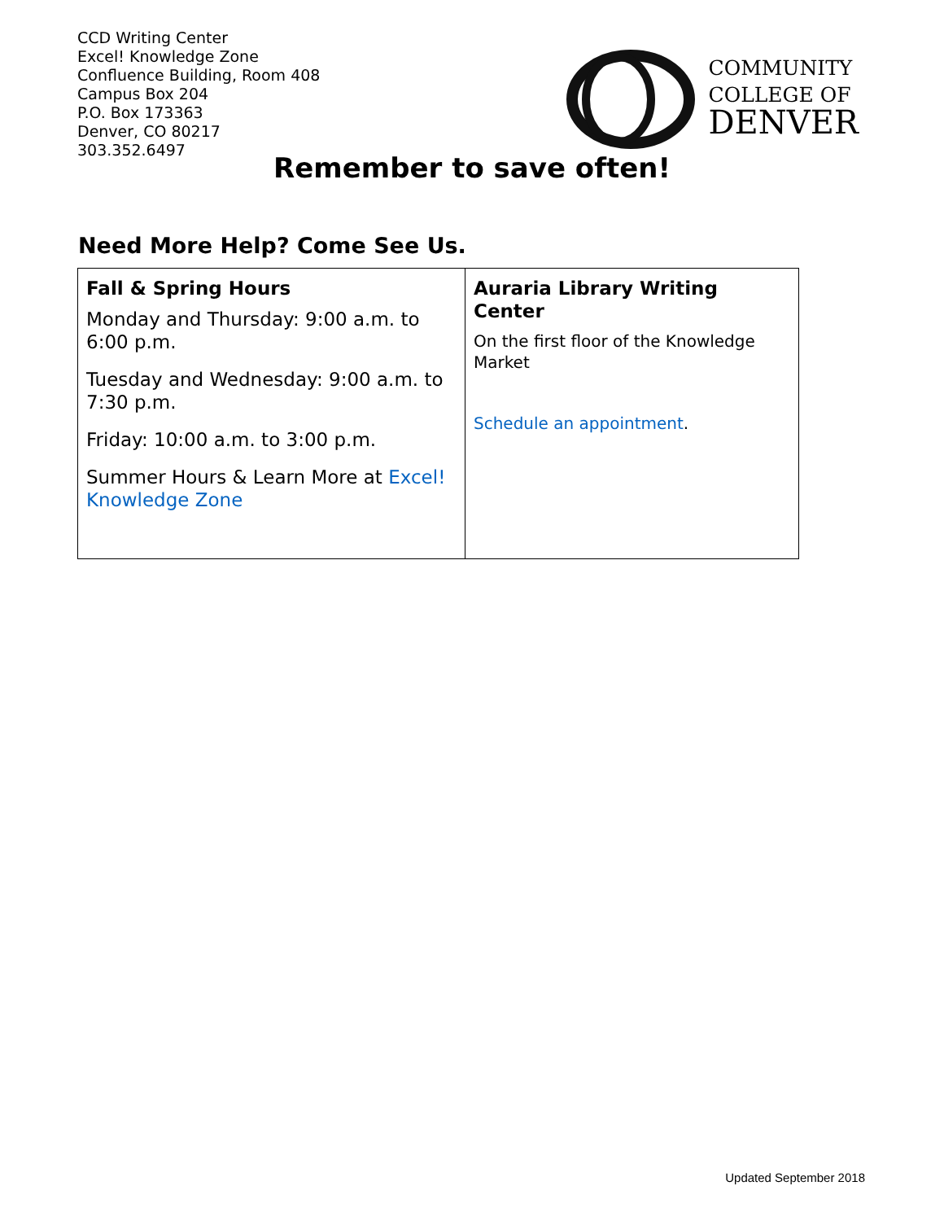CCD Writing Center
Excel! Knowledge Zone
Confluence Building, Room 408
Campus Box 204
P.O. Box 173363
Denver, CO 80217
303.352.6497
COMMUNITY
COLLEGE OF
DENVER
Remember to save often!
Need More Help? Come See Us.
| Fall & Spring Hours Monday and Thursday: 9:00 a.m. to 6:00 p.m. Tuesday and Wednesday: 9:00 a.m. to 7:30 p.m. Friday: 10:00 a.m. to 3:00 p.m. Summer Hours & Learn More at Excel! Knowledge Zone | Auraria Library Writing Center On the first floor of the Knowledge Market Schedule an appointment . |
Updated September 2018